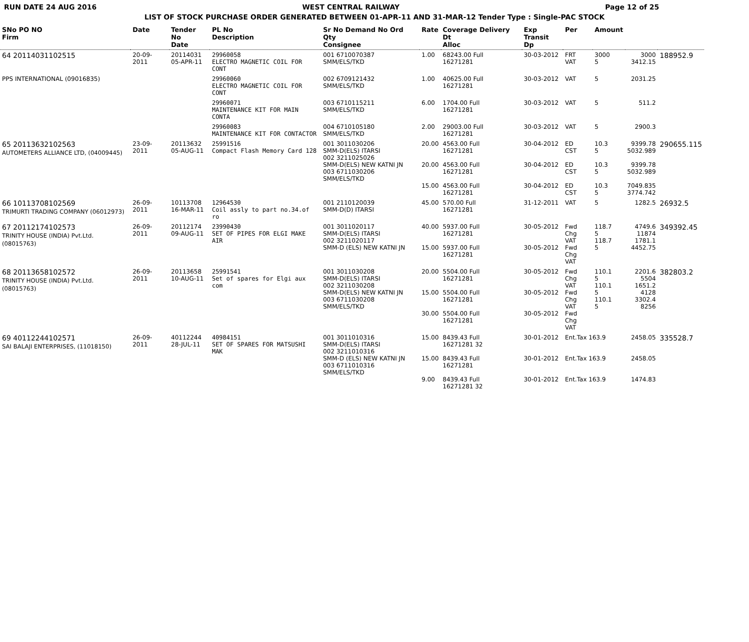RUN DATE 24 AUG 2016 WEST CENTRAL RAILWAY Page 12 of 25
LIST OF STOCK PURCHASE ORDER GENERATED BETWEEN 01-APR-11 AND 31-MAR-12 Tender Type : Single-PAC STOCK
| SNo PO NO Firm | Date | Tender No Date | PL No Description | Sr No Demand No Ord Qty Consignee | Rate | Coverage Delivery Dt Alloc | Exp Transit Dp | Per | Amount | | |
| --- | --- | --- | --- | --- | --- | --- | --- | --- | --- | --- | --- |
| 64 20114031102515 | 20-09-2011 | 20114031 05-APR-11 | 29960058 ELECTRO MAGNETIC COIL FOR CONT | 001 6710070387 SMM/ELS/TKD | 1.00 | 68243.00 Full 16271281 | 30-03-2012 | FRT VAT | 3000 5 | 3000 3412.15 | 188952.9 |
| PPS INTERNATIONAL (09016835) | | | 29960060 ELECTRO MAGNETIC COIL FOR CONT | 002 6709121432 SMM/ELS/TKD | 1.00 | 40625.00 Full 16271281 | 30-03-2012 | VAT | 5 | 2031.25 | |
| | | | 29960071 MAINTENANCE KIT FOR MAIN CONTA | 003 6710115211 SMM/ELS/TKD | 6.00 | 1704.00 Full 16271281 | 30-03-2012 | VAT | 5 | 511.2 | |
| | | | 29960083 MAINTENANCE KIT FOR CONTACTOR | 004 6710105180 SMM/ELS/TKD | 2.00 | 29003.00 Full 16271281 | 30-03-2012 | VAT | 5 | 2900.3 | |
| 65 20113632102563 AUTOMETERS ALLIANCE LTD, (04009445) | 23-09-2011 | 20113632 05-AUG-11 | 25991516 Compact Flash Memory Card 128 | 001 3011030206 SMM-D(ELS) ITARSI 002 3211025026 SMM-D(ELS) NEW KATNI JN 003 6711030206 SMM/ELS/TKD | 20.00 20.00 15.00 | 4563.00 Full 16271281 4563.00 Full 16271281 4563.00 Full 16271281 | 30-04-2012 30-04-2012 30-04-2012 | ED CST ED CST ED CST | 10.3 5 10.3 5 10.3 5 | 9399.78 5032.989 9399.78 5032.989 7049.835 3774.742 | 290655.115 |
| 66 10113708102569 TRIMURTI TRADING COMPANY (06012973) | 26-09-2011 | 10113708 16-MAR-11 | 12964530 Coil assly to part no.34.of ro | 001 2110120039 SMM-D(D) ITARSI | 45.00 | 570.00 Full 16271281 | 31-12-2011 | VAT | 5 | 1282.5 | 26932.5 |
| 67 20112174102573 TRINITY HOUSE (INDIA) Pvt.Ltd. (08015763) | 26-09-2011 | 20112174 09-AUG-11 | 23990430 SET OF PIPES FOR ELGI MAKE AIR | 001 3011020117 SMM-D(ELS) ITARSI 002 3211020117 SMM-D (ELS) NEW KATNI JN | 40.00 15.00 | 5937.00 Full 16271281 5937.00 Full 16271281 | 30-05-2012 30-05-2012 | Fwd Chg VAT Fwd Chg VAT | 118.7 5 118.7 5 | 4749.6 11874 1781.1 4452.75 | 349392.45 |
| 68 20113658102572 TRINITY HOUSE (INDIA) Pvt.Ltd. (08015763) | 26-09-2011 | 20113658 10-AUG-11 | 25991541 Set of spares for Elgi aux com | 001 3011030208 SMM-D(ELS) ITARSI 002 3211030208 SMM-D(ELS) NEW KATNI JN 003 6711030208 SMM/ELS/TKD | 20.00 15.00 30.00 | 5504.00 Full 16271281 5504.00 Full 16271281 5504.00 Full 16271281 | 30-05-2012 30-05-2012 30-05-2012 | Fwd Chg VAT Fwd Chg VAT Fwd Chg VAT | 110.1 5 110.1 5 110.1 5 | 2201.6 5504 1651.2 4128 3302.4 8256 | 382803.2 |
| 69 40112244102571 SAI BALAJI ENTERPRISES, (11018150) | 26-09-2011 | 40112244 28-JUL-11 | 40984151 SET OF SPARES FOR MATSUSHI MAK | 001 3011010316 SMM-D(ELS) ITARSI 002 3211010316 SMM-D (ELS) NEW KATNI JN 003 6711010316 SMM/ELS/TKD | 15.00 15.00 9.00 | 8439.43 Full 16271281 32 8439.43 Full 16271281 8439.43 Full 16271281 32 | 30-01-2012 30-01-2012 30-01-2012 | Ent.Tax 163.9 Ent.Tax 163.9 Ent.Tax 163.9 | | 2458.05 2458.05 1474.83 | 335528.7 |